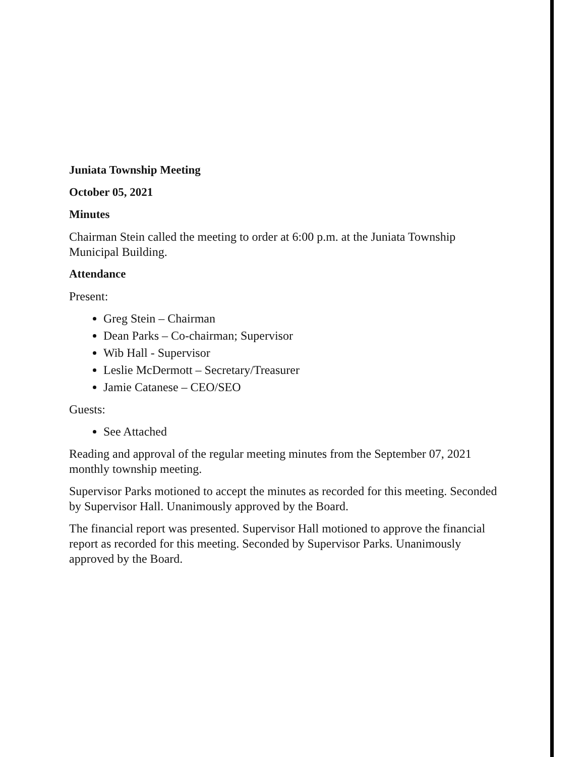Juniata Township Meeting
October 05, 2021
Minutes
Chairman Stein called the meeting to order at 6:00 p.m. at the Juniata Township Municipal Building.
Attendance
Present:
Greg Stein – Chairman
Dean Parks – Co-chairman; Supervisor
Wib Hall - Supervisor
Leslie McDermott – Secretary/Treasurer
Jamie Catanese – CEO/SEO
Guests:
See Attached
Reading and approval of the regular meeting minutes from the September 07, 2021 monthly township meeting.
Supervisor Parks motioned to accept the minutes as recorded for this meeting. Seconded by Supervisor Hall. Unanimously approved by the Board.
The financial report was presented. Supervisor Hall motioned to approve the financial report as recorded for this meeting. Seconded by Supervisor Parks. Unanimously approved by the Board.